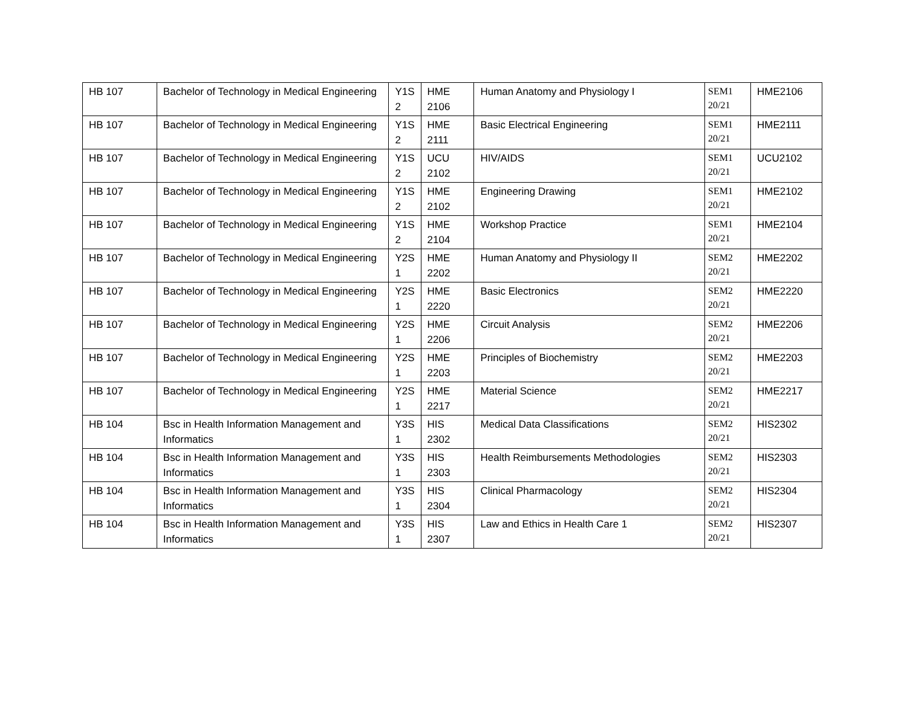| HB 107 | Bachelor of Technology in Medical Engineering | Y1S 2 | HME 2106 | Human Anatomy and Physiology I | SEM1 20/21 | HME2106 |
| HB 107 | Bachelor of Technology in Medical Engineering | Y1S 2 | HME 2111 | Basic Electrical Engineering | SEM1 20/21 | HME2111 |
| HB 107 | Bachelor of Technology in Medical Engineering | Y1S 2 | UCU 2102 | HIV/AIDS | SEM1 20/21 | UCU2102 |
| HB 107 | Bachelor of Technology in Medical Engineering | Y1S 2 | HME 2102 | Engineering Drawing | SEM1 20/21 | HME2102 |
| HB 107 | Bachelor of Technology in Medical Engineering | Y1S 2 | HME 2104 | Workshop Practice | SEM1 20/21 | HME2104 |
| HB 107 | Bachelor of Technology in Medical Engineering | Y2S 1 | HME 2202 | Human Anatomy and Physiology II | SEM2 20/21 | HME2202 |
| HB 107 | Bachelor of Technology in Medical Engineering | Y2S 1 | HME 2220 | Basic Electronics | SEM2 20/21 | HME2220 |
| HB 107 | Bachelor of Technology in Medical Engineering | Y2S 1 | HME 2206 | Circuit Analysis | SEM2 20/21 | HME2206 |
| HB 107 | Bachelor of Technology in Medical Engineering | Y2S 1 | HME 2203 | Principles of Biochemistry | SEM2 20/21 | HME2203 |
| HB 107 | Bachelor of Technology in Medical Engineering | Y2S 1 | HME 2217 | Material Science | SEM2 20/21 | HME2217 |
| HB 104 | Bsc in Health Information Management and Informatics | Y3S 1 | HIS 2302 | Medical Data Classifications | SEM2 20/21 | HIS2302 |
| HB 104 | Bsc in Health Information Management and Informatics | Y3S 1 | HIS 2303 | Health Reimbursements Methodologies | SEM2 20/21 | HIS2303 |
| HB 104 | Bsc in Health Information Management and Informatics | Y3S 1 | HIS 2304 | Clinical Pharmacology | SEM2 20/21 | HIS2304 |
| HB 104 | Bsc in Health Information Management and Informatics | Y3S 1 | HIS 2307 | Law and Ethics in Health Care 1 | SEM2 20/21 | HIS2307 |